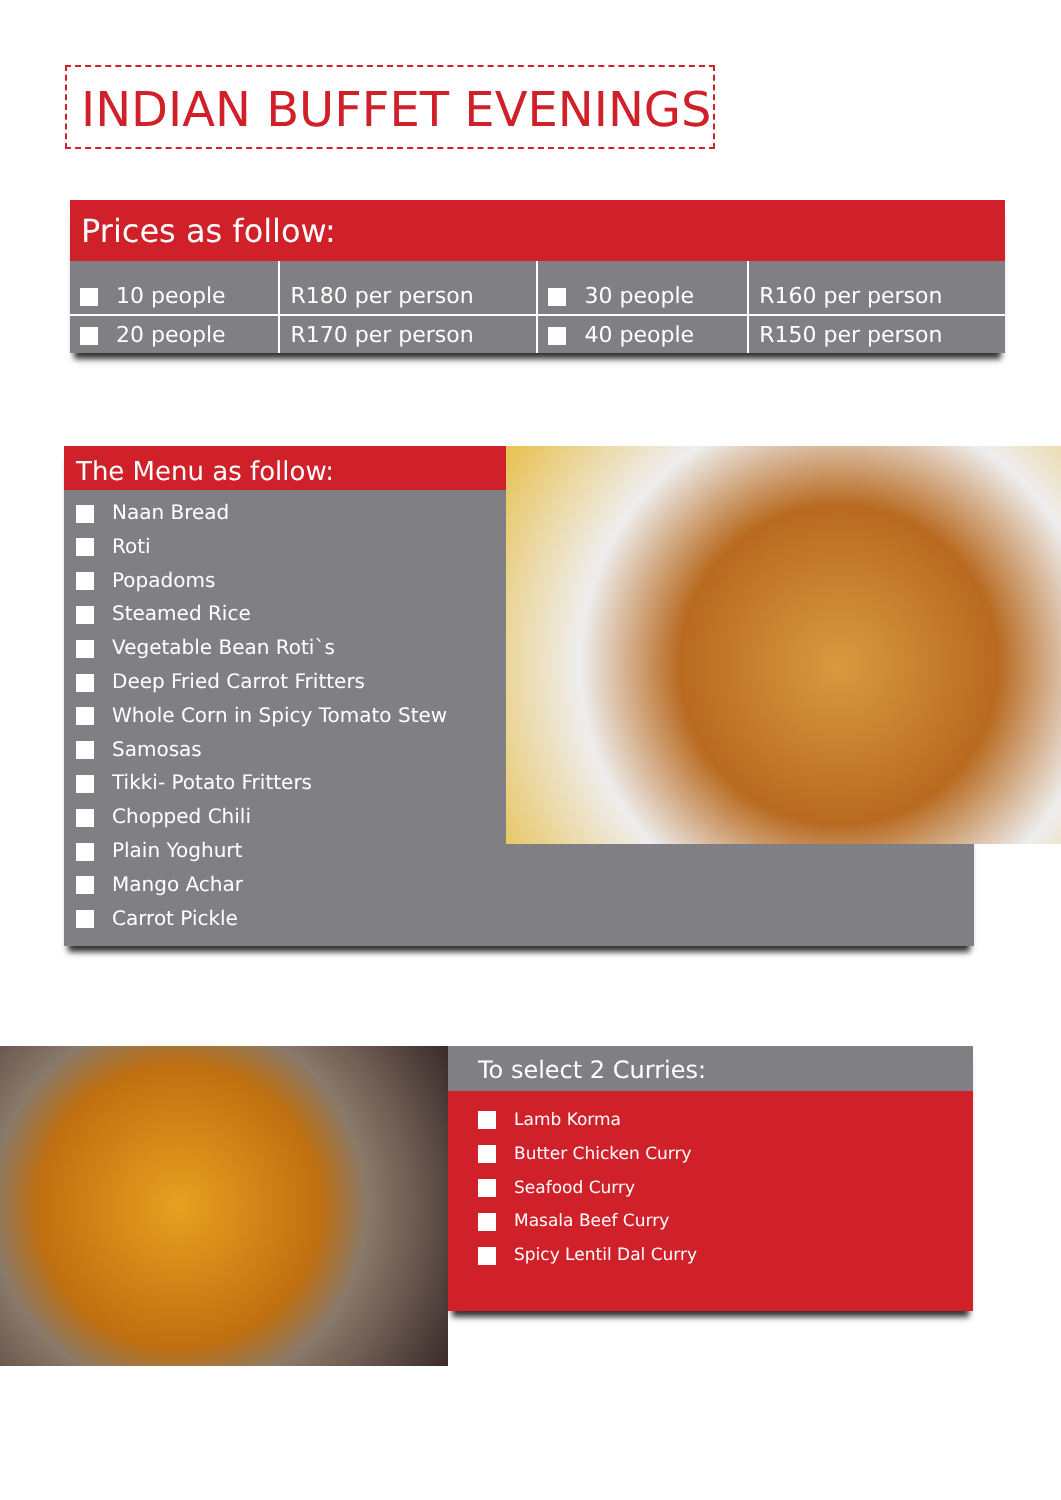INDIAN BUFFET EVENINGS
Prices as follow:
| 10 people | R180 per person | 30 people | R160 per person |
| 20 people | R170 per person | 40 people | R150 per person |
The Menu as follow:
Naan Bread
Roti
Popadoms
Steamed Rice
Vegetable Bean Roti`s
Deep Fried Carrot Fritters
Whole Corn in Spicy Tomato Stew
Samosas
Tikki- Potato Fritters
Chopped Chili
Plain Yoghurt
Mango Achar
Carrot Pickle
To select 2 Curries:
Lamb Korma
Butter Chicken Curry
Seafood Curry
Masala Beef Curry
Spicy Lentil Dal Curry